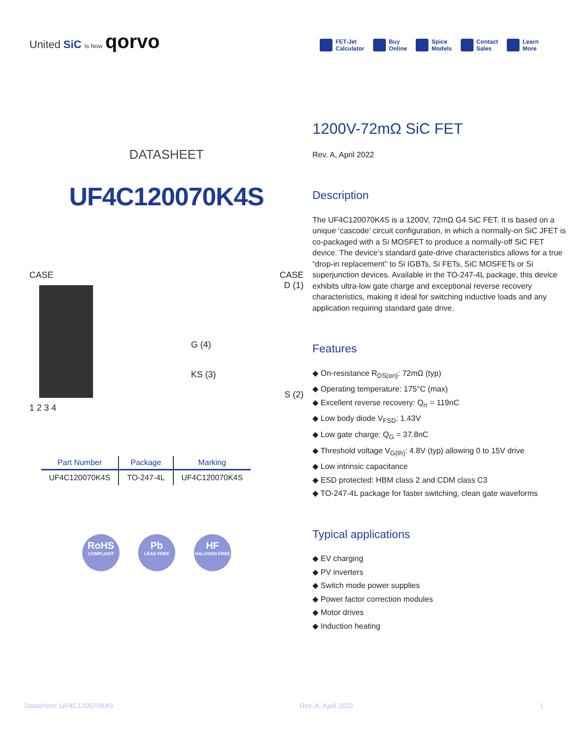United SiC Is Now qorvo
FET-Jet
Calculator
Buy
Online
Spice
Models
Contact
Sales
Learn
More
DATASHEET
UF4C120070K4S
CASE
1 2 3 4
CASE
D (1)
G (4)
KS (3)
S (2)
| Part Number | Package | Marking |
| --- | --- | --- |
| UF4C120070K4S | TO-247-4L | UF4C120070K4S |
RoHS
COMPLIANT
Pb
LEAD FREE
HF
HALOGEN FREE
1200V-72mΩ SiC FET
Rev. A, April 2022
Description
The UF4C120070K4S is a 1200V, 72mΩ G4 SiC FET. It is based on a unique ‘cascode’ circuit configuration, in which a normally-on SiC JFET is co-packaged with a Si MOSFET to produce a normally-off SiC FET device. The device’s standard gate-drive characteristics allows for a true “drop-in replacement” to Si IGBTs, Si FETs, SiC MOSFETs or Si superjunction devices. Available in the TO-247-4L package, this device exhibits ultra-low gate charge and exceptional reverse recovery characteristics, making it ideal for switching inductive loads and any application requiring standard gate drive.
Features
◆ On-resistance R<sub>DS(on)</sub>: 72mΩ (typ)
◆ Operating temperature: 175°C (max)
◆ Excellent reverse recovery: Q<sub>rr</sub> = 119nC
◆ Low body diode V<sub>FSD</sub>: 1.43V
◆ Low gate charge: Q<sub>G</sub> = 37.8nC
◆ Threshold voltage V<sub>G(th)</sub>: 4.8V (typ) allowing 0 to 15V drive
◆ Low intrinsic capacitance
◆ ESD protected: HBM class 2 and CDM class C3
◆ TO-247-4L package for faster switching, clean gate waveforms
Typical applications
◆ EV charging
◆ PV inverters
◆ Switch mode power supplies
◆ Power factor correction modules
◆ Motor drives
◆ Induction heating
Datasheet: UF4C120070K4S Rev. A, April 2022 1